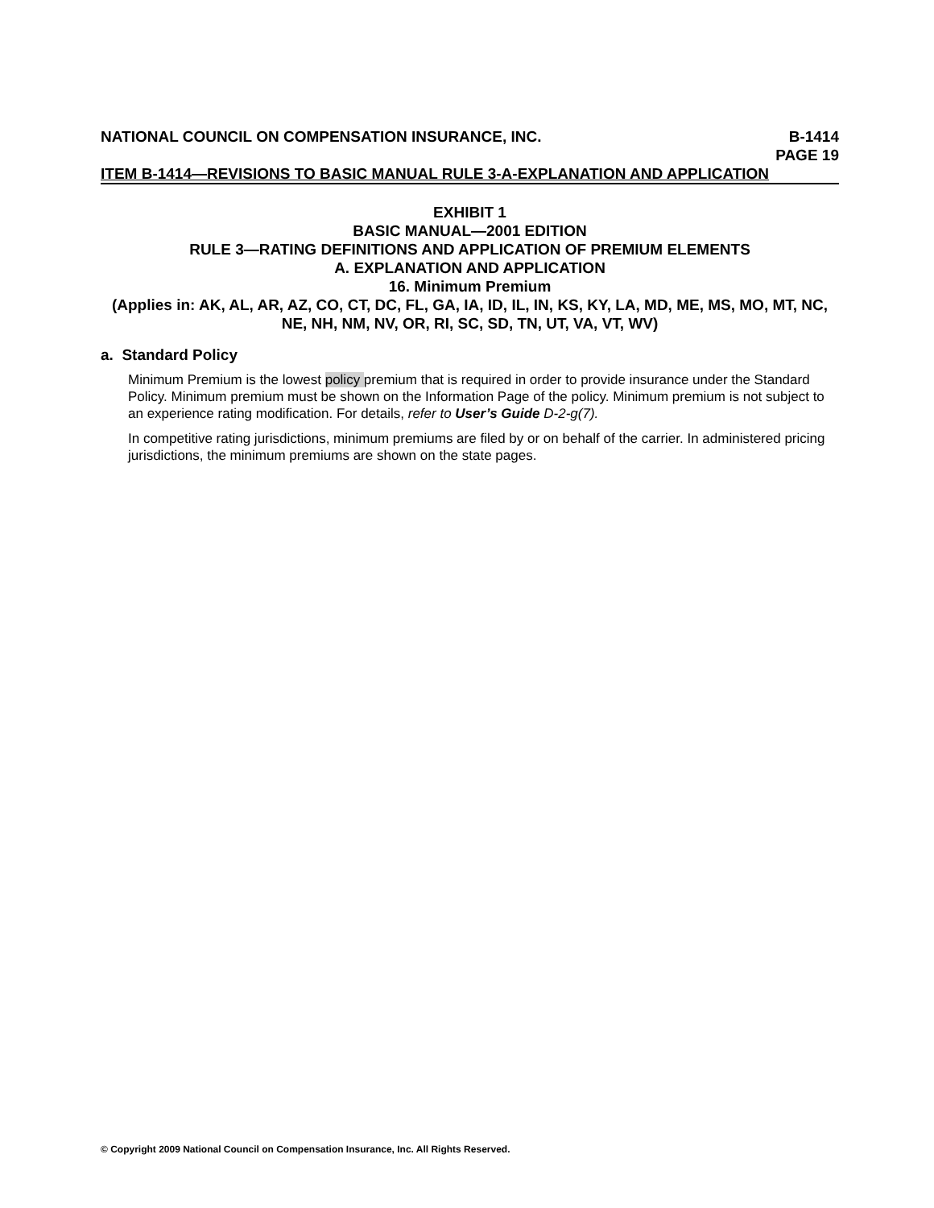NATIONAL COUNCIL ON COMPENSATION INSURANCE, INC. B-1414
PAGE 19
ITEM B-1414—REVISIONS TO BASIC MANUAL RULE 3-A-EXPLANATION AND APPLICATION
EXHIBIT 1
BASIC MANUAL—2001 EDITION
RULE 3—RATING DEFINITIONS AND APPLICATION OF PREMIUM ELEMENTS
A. EXPLANATION AND APPLICATION
16. Minimum Premium
(Applies in: AK, AL, AR, AZ, CO, CT, DC, FL, GA, IA, ID, IL, IN, KS, KY, LA, MD, ME, MS, MO, MT, NC, NE, NH, NM, NV, OR, RI, SC, SD, TN, UT, VA, VT, WV)
a. Standard Policy
Minimum Premium is the lowest policy premium that is required in order to provide insurance under the Standard Policy. Minimum premium must be shown on the Information Page of the policy. Minimum premium is not subject to an experience rating modification. For details, refer to User’s Guide D-2-g(7).
In competitive rating jurisdictions, minimum premiums are filed by or on behalf of the carrier. In administered pricing jurisdictions, the minimum premiums are shown on the state pages.
© Copyright 2009 National Council on Compensation Insurance, Inc. All Rights Reserved.